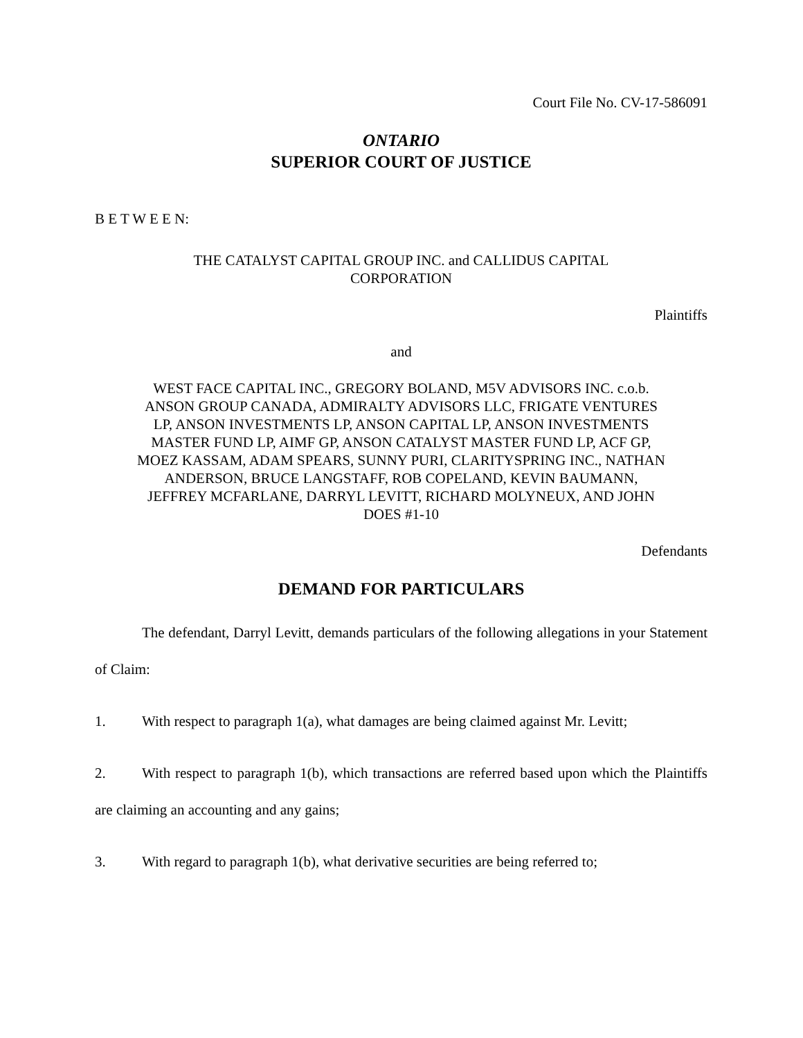Court File No. CV-17-586091
ONTARIO
SUPERIOR COURT OF JUSTICE
B E T W E E N:
THE CATALYST CAPITAL GROUP INC. and CALLIDUS CAPITAL CORPORATION
Plaintiffs
and
WEST FACE CAPITAL INC., GREGORY BOLAND, M5V ADVISORS INC. c.o.b. ANSON GROUP CANADA, ADMIRALTY ADVISORS LLC, FRIGATE VENTURES LP, ANSON INVESTMENTS LP, ANSON CAPITAL LP, ANSON INVESTMENTS MASTER FUND LP, AIMF GP, ANSON CATALYST MASTER FUND LP, ACF GP, MOEZ KASSAM, ADAM SPEARS, SUNNY PURI, CLARITYSPRING INC., NATHAN ANDERSON, BRUCE LANGSTAFF, ROB COPELAND, KEVIN BAUMANN, JEFFREY MCFARLANE, DARRYL LEVITT, RICHARD MOLYNEUX, AND JOHN DOES #1-10
Defendants
DEMAND FOR PARTICULARS
The defendant, Darryl Levitt, demands particulars of the following allegations in your Statement of Claim:
1. With respect to paragraph 1(a), what damages are being claimed against Mr. Levitt;
2. With respect to paragraph 1(b), which transactions are referred based upon which the Plaintiffs are claiming an accounting and any gains;
3. With regard to paragraph 1(b), what derivative securities are being referred to;